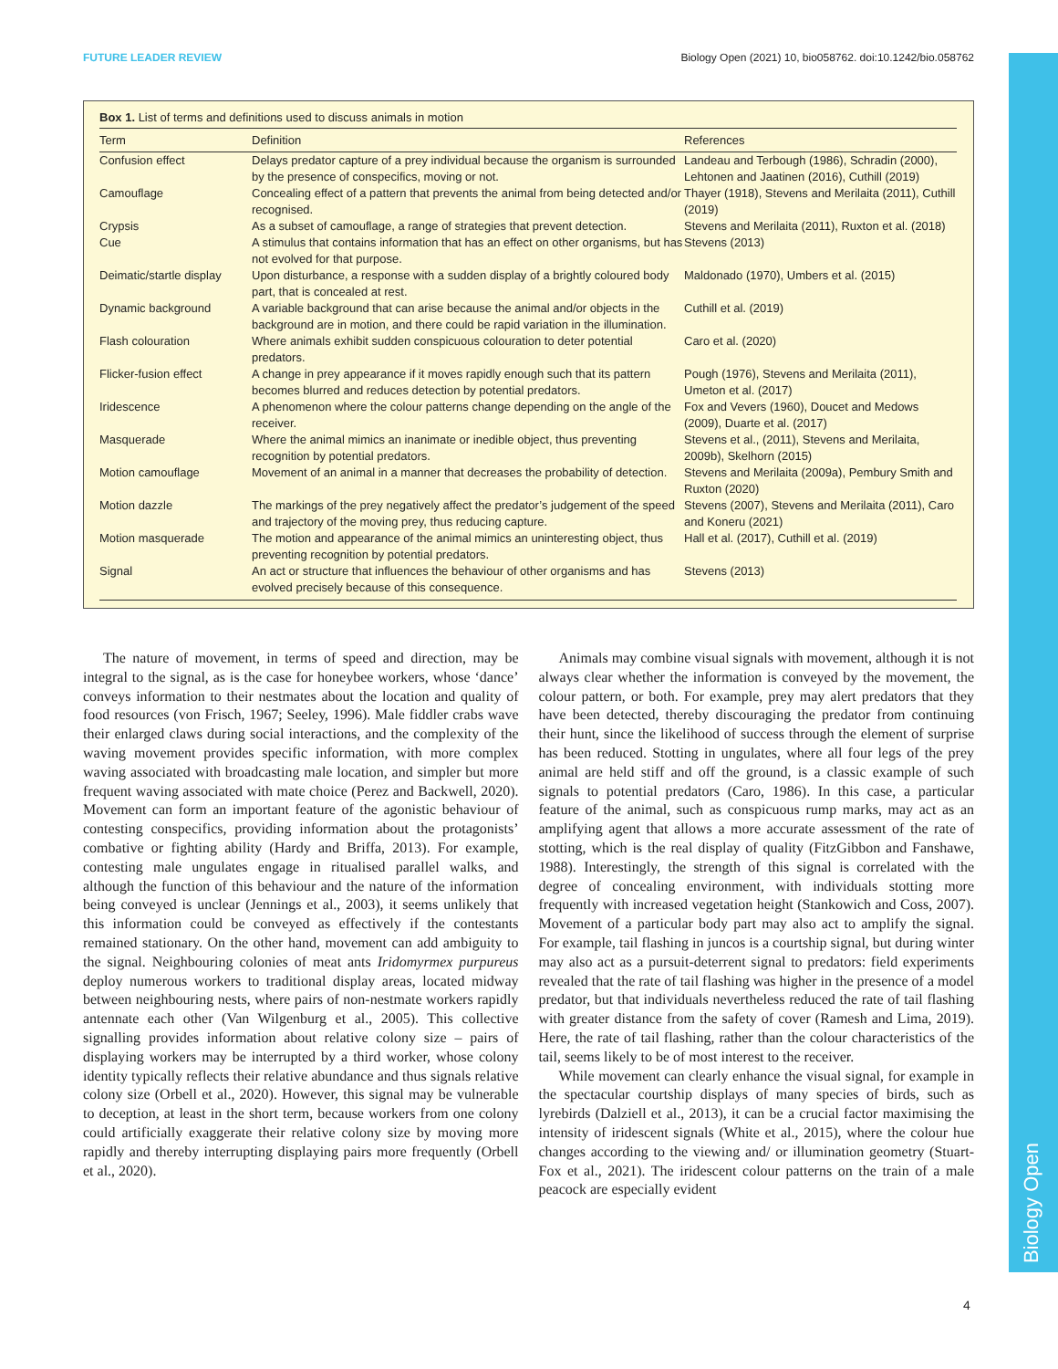Biology Open
FUTURE LEADER REVIEW Biology Open (2021) 10, bio058762. doi:10.1242/bio.058762
Box 1. List of terms and definitions used to discuss animals in motion
| Term | Definition | References |
| --- | --- | --- |
| Confusion effect | Delays predator capture of a prey individual because the organism is surrounded by the presence of conspecifics, moving or not. | Landeau and Terbough (1986), Schradin (2000), Lehtonen and Jaatinen (2016), Cuthill (2019) |
| Camouflage | Concealing effect of a pattern that prevents the animal from being detected and/or recognised. | Thayer (1918), Stevens and Merilaita (2011), Cuthill (2019) |
| Crypsis | As a subset of camouflage, a range of strategies that prevent detection. | Stevens and Merilaita (2011), Ruxton et al. (2018) |
| Cue | A stimulus that contains information that has an effect on other organisms, but has not evolved for that purpose. | Stevens (2013) |
| Deimatic/startle display | Upon disturbance, a response with a sudden display of a brightly coloured body part, that is concealed at rest. | Maldonado (1970), Umbers et al. (2015) |
| Dynamic background | A variable background that can arise because the animal and/or objects in the background are in motion, and there could be rapid variation in the illumination. | Cuthill et al. (2019) |
| Flash colouration | Where animals exhibit sudden conspicuous colouration to deter potential predators. | Caro et al. (2020) |
| Flicker-fusion effect | A change in prey appearance if it moves rapidly enough such that its pattern becomes blurred and reduces detection by potential predators. | Pough (1976), Stevens and Merilaita (2011), Umeton et al. (2017) |
| Iridescence | A phenomenon where the colour patterns change depending on the angle of the receiver. | Fox and Vevers (1960), Doucet and Medows (2009), Duarte et al. (2017) |
| Masquerade | Where the animal mimics an inanimate or inedible object, thus preventing recognition by potential predators. | Stevens et al., (2011), Stevens and Merilaita, 2009b), Skelhorn (2015) |
| Motion camouflage | Movement of an animal in a manner that decreases the probability of detection. | Stevens and Merilaita (2009a), Pembury Smith and Ruxton (2020) |
| Motion dazzle | The markings of the prey negatively affect the predator’s judgement of the speed and trajectory of the moving prey, thus reducing capture. | Stevens (2007), Stevens and Merilaita (2011), Caro and Koneru (2021) |
| Motion masquerade | The motion and appearance of the animal mimics an uninteresting object, thus preventing recognition by potential predators. | Hall et al. (2017), Cuthill et al. (2019) |
| Signal | An act or structure that influences the behaviour of other organisms and has evolved precisely because of this consequence. | Stevens (2013) |
The nature of movement, in terms of speed and direction, may be integral to the signal, as is the case for honeybee workers, whose ‘dance’ conveys information to their nestmates about the location and quality of food resources (von Frisch, 1967; Seeley, 1996). Male fiddler crabs wave their enlarged claws during social interactions, and the complexity of the waving movement provides specific information, with more complex waving associated with broadcasting male location, and simpler but more frequent waving associated with mate choice (Perez and Backwell, 2020). Movement can form an important feature of the agonistic behaviour of contesting conspecifics, providing information about the protagonists’ combative or fighting ability (Hardy and Briffa, 2013). For example, contesting male ungulates engage in ritualised parallel walks, and although the function of this behaviour and the nature of the information being conveyed is unclear (Jennings et al., 2003), it seems unlikely that this information could be conveyed as effectively if the contestants remained stationary. On the other hand, movement can add ambiguity to the signal. Neighbouring colonies of meat ants Iridomyrmex purpureus deploy numerous workers to traditional display areas, located midway between neighbouring nests, where pairs of non-nestmate workers rapidly antennate each other (Van Wilgenburg et al., 2005). This collective signalling provides information about relative colony size – pairs of displaying workers may be interrupted by a third worker, whose colony identity typically reflects their relative abundance and thus signals relative colony size (Orbell et al., 2020). However, this signal may be vulnerable to deception, at least in the short term, because workers from one colony could artificially exaggerate their relative colony size by moving more rapidly and thereby interrupting displaying pairs more frequently (Orbell et al., 2020).
Animals may combine visual signals with movement, although it is not always clear whether the information is conveyed by the movement, the colour pattern, or both. For example, prey may alert predators that they have been detected, thereby discouraging the predator from continuing their hunt, since the likelihood of success through the element of surprise has been reduced. Stotting in ungulates, where all four legs of the prey animal are held stiff and off the ground, is a classic example of such signals to potential predators (Caro, 1986). In this case, a particular feature of the animal, such as conspicuous rump marks, may act as an amplifying agent that allows a more accurate assessment of the rate of stotting, which is the real display of quality (FitzGibbon and Fanshawe, 1988). Interestingly, the strength of this signal is correlated with the degree of concealing environment, with individuals stotting more frequently with increased vegetation height (Stankowich and Coss, 2007). Movement of a particular body part may also act to amplify the signal. For example, tail flashing in juncos is a courtship signal, but during winter may also act as a pursuit-deterrent signal to predators: field experiments revealed that the rate of tail flashing was higher in the presence of a model predator, but that individuals nevertheless reduced the rate of tail flashing with greater distance from the safety of cover (Ramesh and Lima, 2019). Here, the rate of tail flashing, rather than the colour characteristics of the tail, seems likely to be of most interest to the receiver.
While movement can clearly enhance the visual signal, for example in the spectacular courtship displays of many species of birds, such as lyrebirds (Dalziell et al., 2013), it can be a crucial factor maximising the intensity of iridescent signals (White et al., 2015), where the colour hue changes according to the viewing and/ or illumination geometry (Stuart-Fox et al., 2021). The iridescent colour patterns on the train of a male peacock are especially evident
4